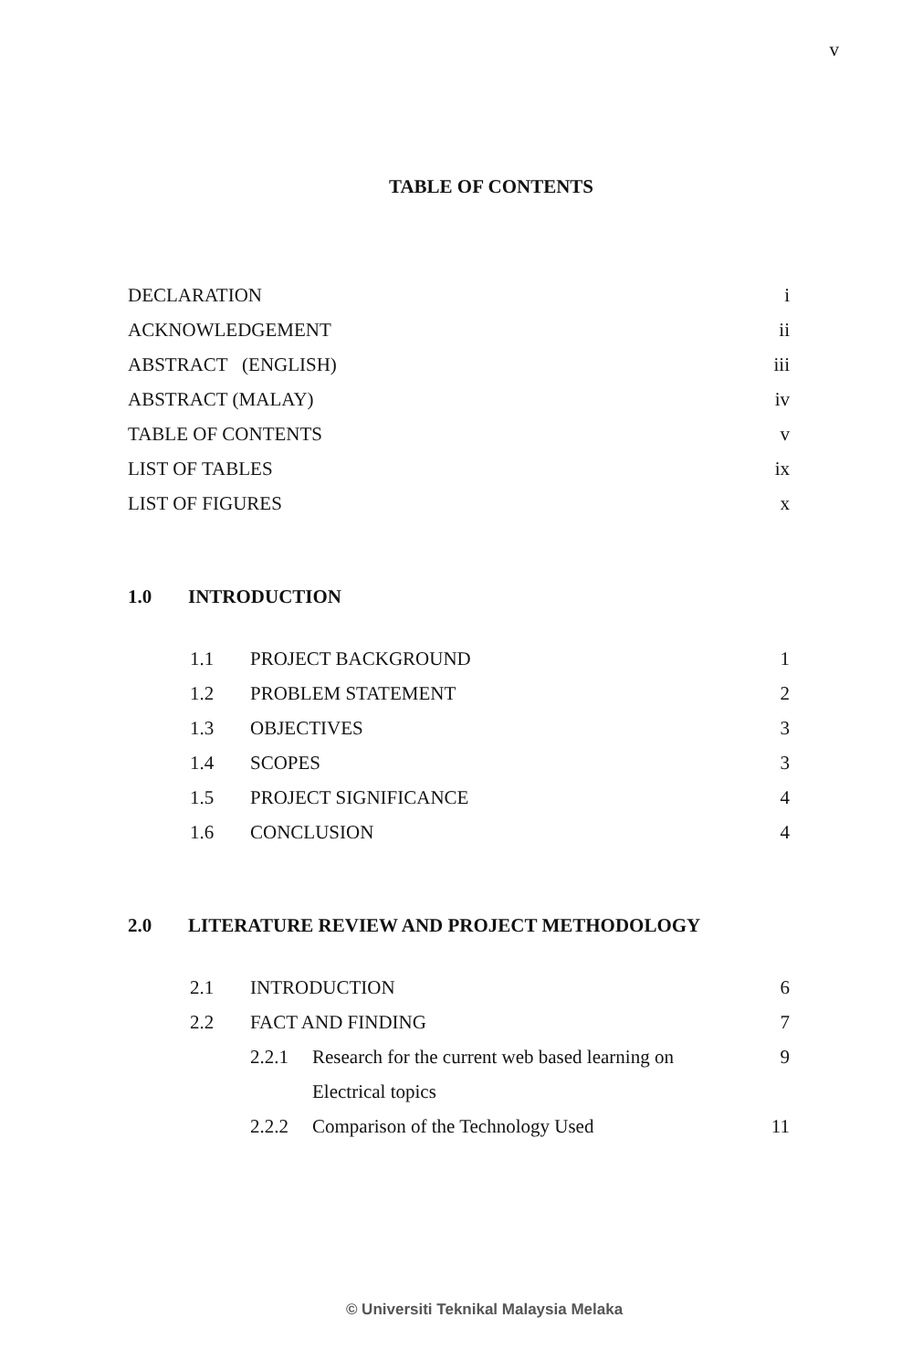v
TABLE OF CONTENTS
DECLARATION i
ACKNOWLEDGEMENT ii
ABSTRACT (ENGLISH) iii
ABSTRACT (MALAY) iv
TABLE OF CONTENTS v
LIST OF TABLES ix
LIST OF FIGURES x
1.0 INTRODUCTION
1.1 PROJECT BACKGROUND 1
1.2 PROBLEM STATEMENT 2
1.3 OBJECTIVES 3
1.4 SCOPES 3
1.5 PROJECT SIGNIFICANCE 4
1.6 CONCLUSION 4
2.0 LITERATURE REVIEW AND PROJECT METHODOLOGY
2.1 INTRODUCTION 6
2.2 FACT AND FINDING 7
2.2.1 Research for the current web based learning on 9
Electrical topics
2.2.2 Comparison of the Technology Used 11
© Universiti Teknikal Malaysia Melaka